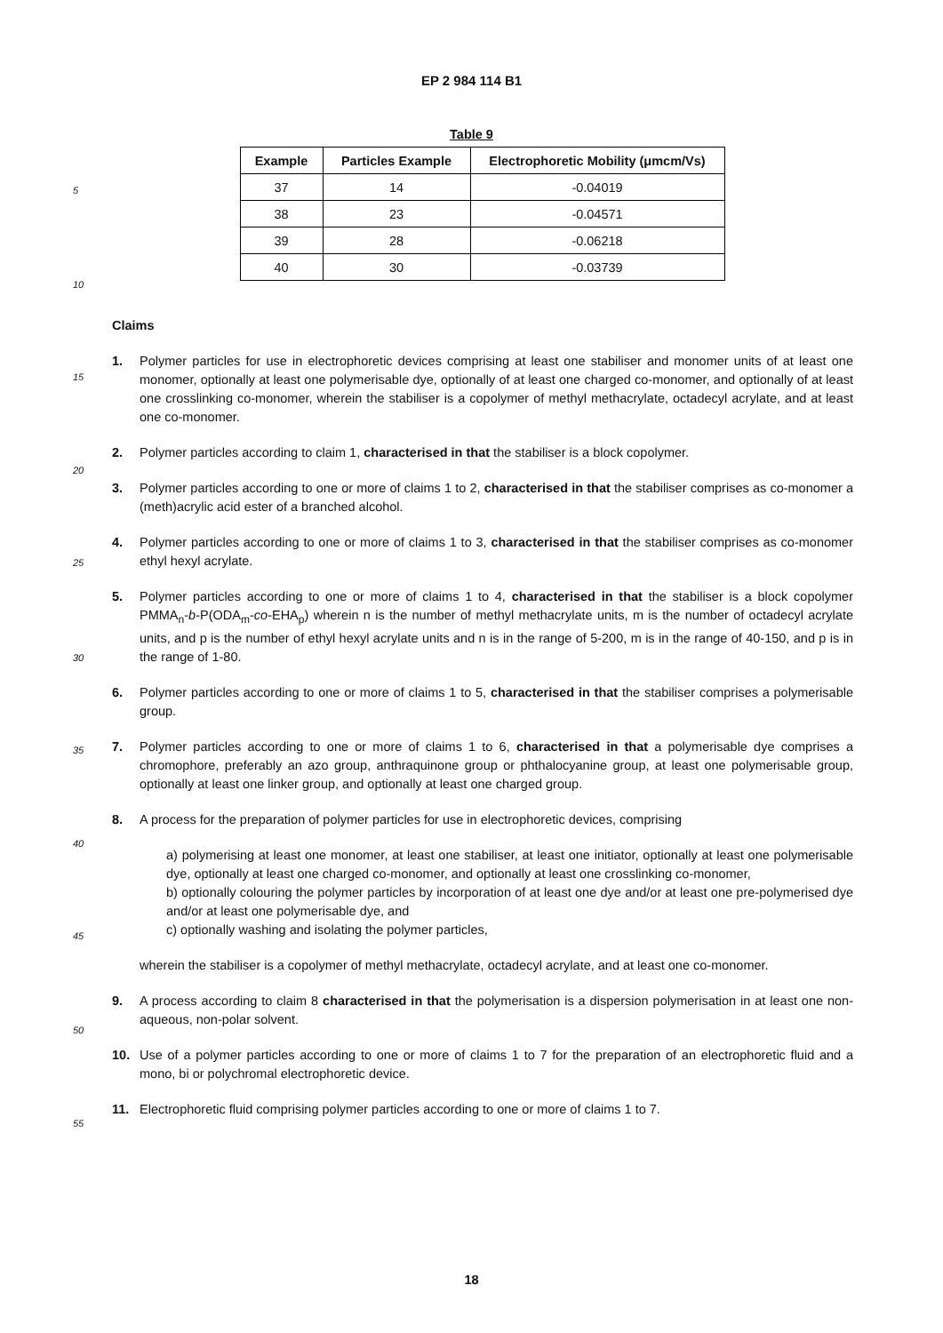EP 2 984 114 B1
Table 9
| Example | Particles Example | Electrophoretic Mobility (μmcm/Vs) |
| --- | --- | --- |
| 37 | 14 | -0.04019 |
| 38 | 23 | -0.04571 |
| 39 | 28 | -0.06218 |
| 40 | 30 | -0.03739 |
5
10
15
20
25
30
35
40
45
50
55
Claims
1. Polymer particles for use in electrophoretic devices comprising at least one stabiliser and monomer units of at least one monomer, optionally at least one polymerisable dye, optionally of at least one charged co-monomer, and optionally of at least one crosslinking co-monomer, wherein the stabiliser is a copolymer of methyl methacrylate, octadecyl acrylate, and at least one co-monomer.
2. Polymer particles according to claim 1, characterised in that the stabiliser is a block copolymer.
3. Polymer particles according to one or more of claims 1 to 2, characterised in that the stabiliser comprises as co-monomer a (meth)acrylic acid ester of a branched alcohol.
4. Polymer particles according to one or more of claims 1 to 3, characterised in that the stabiliser comprises as co-monomer ethyl hexyl acrylate.
5. Polymer particles according to one or more of claims 1 to 4, characterised in that the stabiliser is a block copolymer PMMA<sub>n</sub>-b-P(ODA<sub>m</sub>-co-EHA<sub>p</sub>) wherein n is the number of methyl methacrylate units, m is the number of octadecyl acrylate units, and p is the number of ethyl hexyl acrylate units and n is in the range of 5-200, m is in the range of 40-150, and p is in the range of 1-80.
6. Polymer particles according to one or more of claims 1 to 5, characterised in that the stabiliser comprises a polymerisable group.
7. Polymer particles according to one or more of claims 1 to 6, characterised in that a polymerisable dye comprises a chromophore, preferably an azo group, anthraquinone group or phthalocyanine group, at least one polymerisable group, optionally at least one linker group, and optionally at least one charged group.
8. A process for the preparation of polymer particles for use in electrophoretic devices, comprising
a) polymerising at least one monomer, at least one stabiliser, at least one initiator, optionally at least one polymerisable dye, optionally at least one charged co-monomer, and optionally at least one crosslinking co-monomer,
b) optionally colouring the polymer particles by incorporation of at least one dye and/or at least one pre-polymerised dye and/or at least one polymerisable dye, and
c) optionally washing and isolating the polymer particles,
wherein the stabiliser is a copolymer of methyl methacrylate, octadecyl acrylate, and at least one co-monomer.
9. A process according to claim 8 characterised in that the polymerisation is a dispersion polymerisation in at least one non-aqueous, non-polar solvent.
10. Use of a polymer particles according to one or more of claims 1 to 7 for the preparation of an electrophoretic fluid and a mono, bi or polychromal electrophoretic device.
11. Electrophoretic fluid comprising polymer particles according to one or more of claims 1 to 7.
18